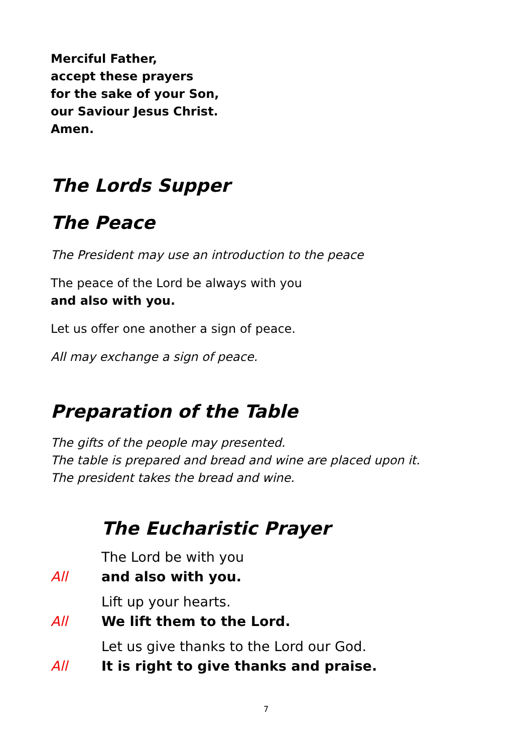Merciful Father,
accept these prayers
for the sake of your Son,
our Saviour Jesus Christ.
Amen.
The Lords Supper
The Peace
The President may use an introduction to the peace
The peace of the Lord be always with you
and also with you.
Let us offer one another a sign of peace.
All may exchange a sign of peace.
Preparation of the Table
The gifts of the people may presented.
The table is prepared and bread and wine are placed upon it.
The president takes the bread and wine.
The Eucharistic Prayer
The Lord be with you
All and also with you.
Lift up your hearts.
All We lift them to the Lord.
Let us give thanks to the Lord our God.
All It is right to give thanks and praise.
7